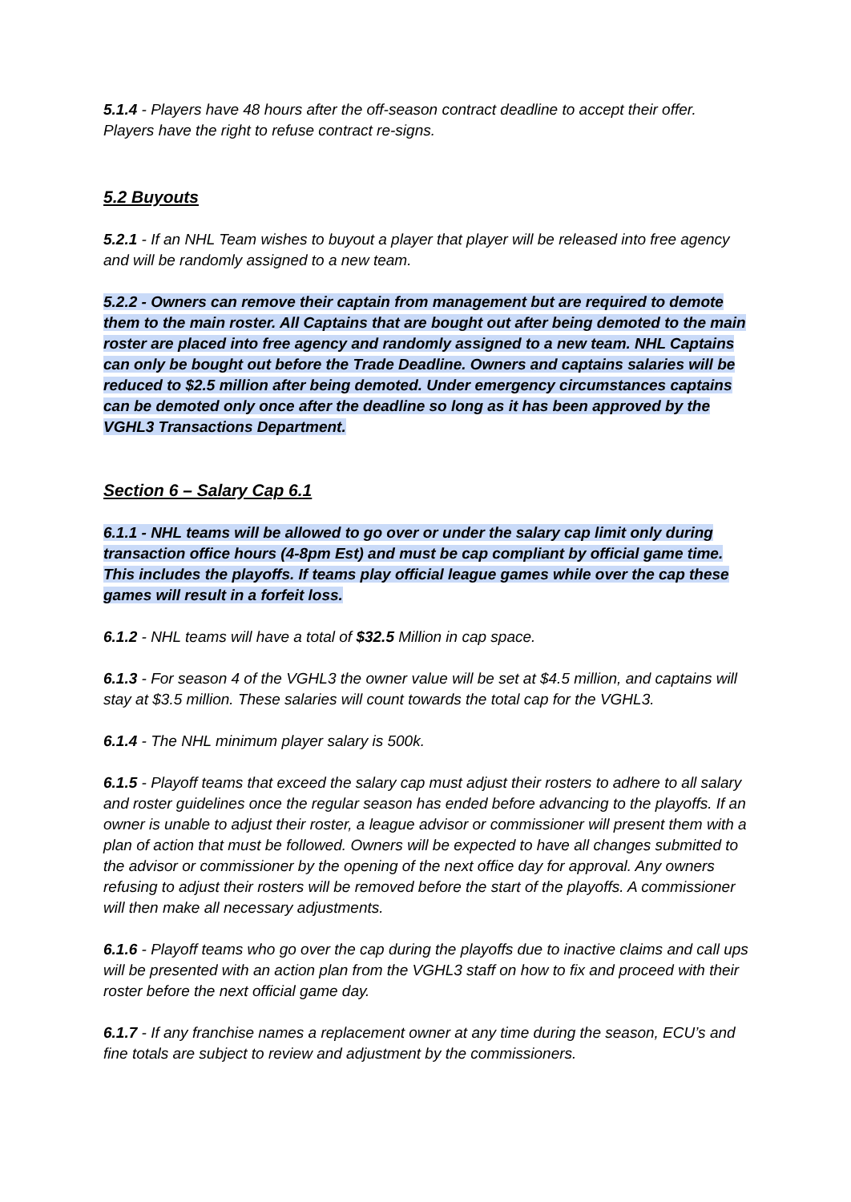5.1.4 - Players have 48 hours after the off-season contract deadline to accept their offer. Players have the right to refuse contract re-signs.
5.2 Buyouts
5.2.1 - If an NHL Team wishes to buyout a player that player will be released into free agency and will be randomly assigned to a new team.
5.2.2 - Owners can remove their captain from management but are required to demote them to the main roster. All Captains that are bought out after being demoted to the main roster are placed into free agency and randomly assigned to a new team. NHL Captains can only be bought out before the Trade Deadline. Owners and captains salaries will be reduced to $2.5 million after being demoted. Under emergency circumstances captains can be demoted only once after the deadline so long as it has been approved by the VGHL3 Transactions Department.
Section 6 – Salary Cap 6.1
6.1.1 - NHL teams will be allowed to go over or under the salary cap limit only during transaction office hours (4-8pm Est) and must be cap compliant by official game time. This includes the playoffs. If teams play official league games while over the cap these games will result in a forfeit loss.
6.1.2 - NHL teams will have a total of $32.5 Million in cap space.
6.1.3 - For season 4 of the VGHL3 the owner value will be set at $4.5 million, and captains will stay at $3.5 million. These salaries will count towards the total cap for the VGHL3.
6.1.4 - The NHL minimum player salary is 500k.
6.1.5 - Playoff teams that exceed the salary cap must adjust their rosters to adhere to all salary and roster guidelines once the regular season has ended before advancing to the playoffs. If an owner is unable to adjust their roster, a league advisor or commissioner will present them with a plan of action that must be followed. Owners will be expected to have all changes submitted to the advisor or commissioner by the opening of the next office day for approval. Any owners refusing to adjust their rosters will be removed before the start of the playoffs. A commissioner will then make all necessary adjustments.
6.1.6 - Playoff teams who go over the cap during the playoffs due to inactive claims and call ups will be presented with an action plan from the VGHL3 staff on how to fix and proceed with their roster before the next official game day.
6.1.7 - If any franchise names a replacement owner at any time during the season, ECU’s and fine totals are subject to review and adjustment by the commissioners.